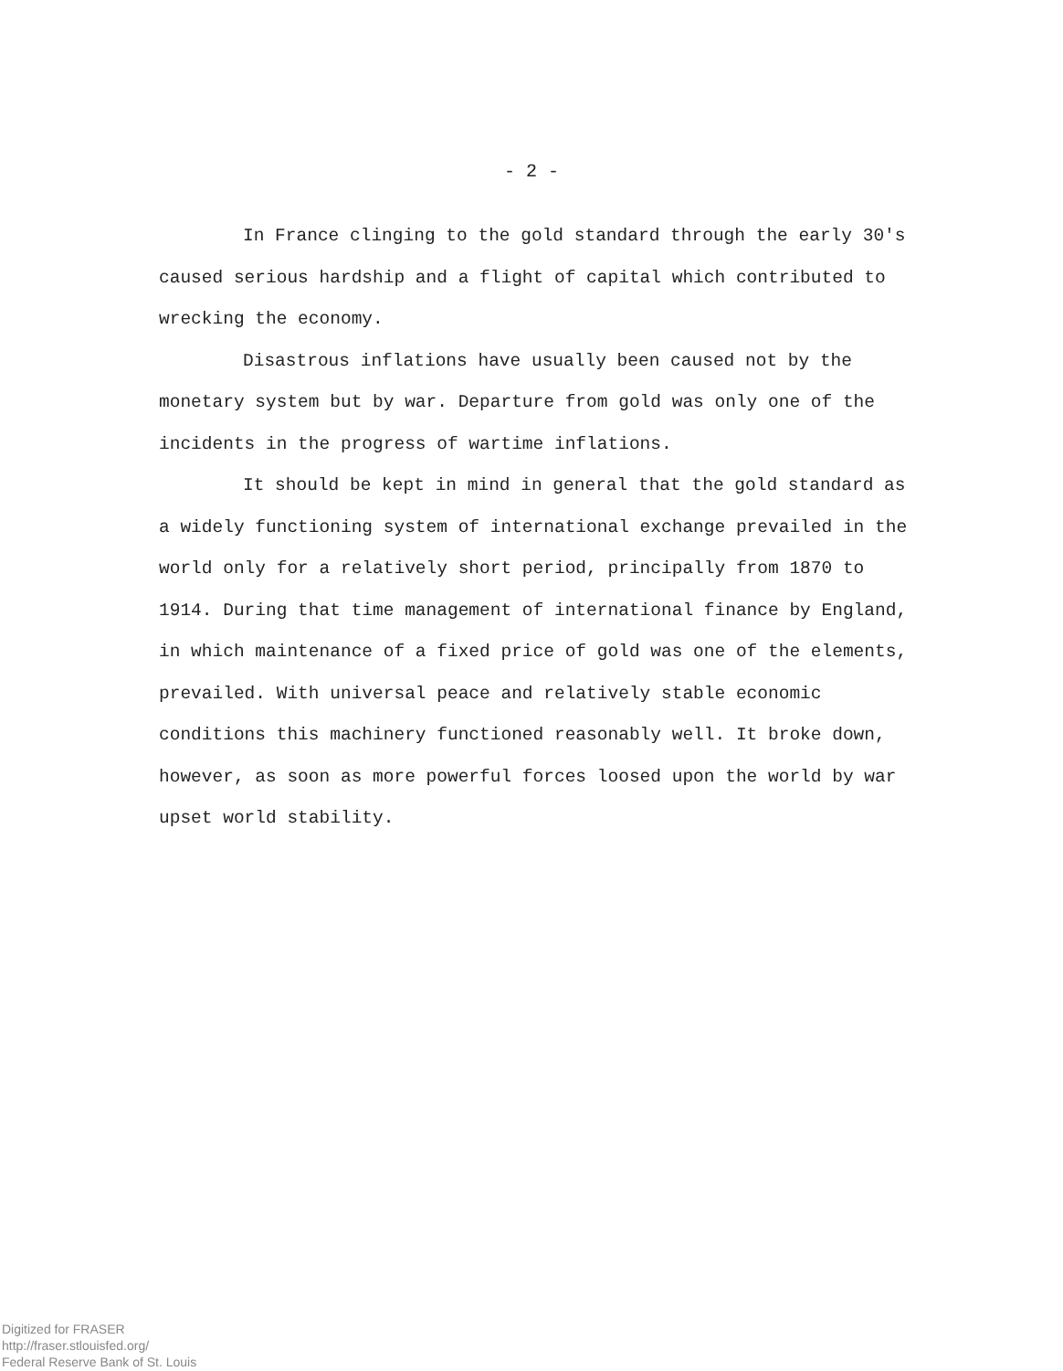- 2 -
In France clinging to the gold standard through the early 30's caused serious hardship and a flight of capital which contributed to wrecking the economy.
Disastrous inflations have usually been caused not by the monetary system but by war. Departure from gold was only one of the incidents in the progress of wartime inflations.
It should be kept in mind in general that the gold standard as a widely functioning system of international exchange prevailed in the world only for a relatively short period, principally from 1870 to 1914. During that time management of international finance by England, in which maintenance of a fixed price of gold was one of the elements, prevailed. With universal peace and relatively stable economic conditions this machinery functioned reasonably well. It broke down, however, as soon as more powerful forces loosed upon the world by war upset world stability.
Digitized for FRASER
http://fraser.stlouisfed.org/
Federal Reserve Bank of St. Louis